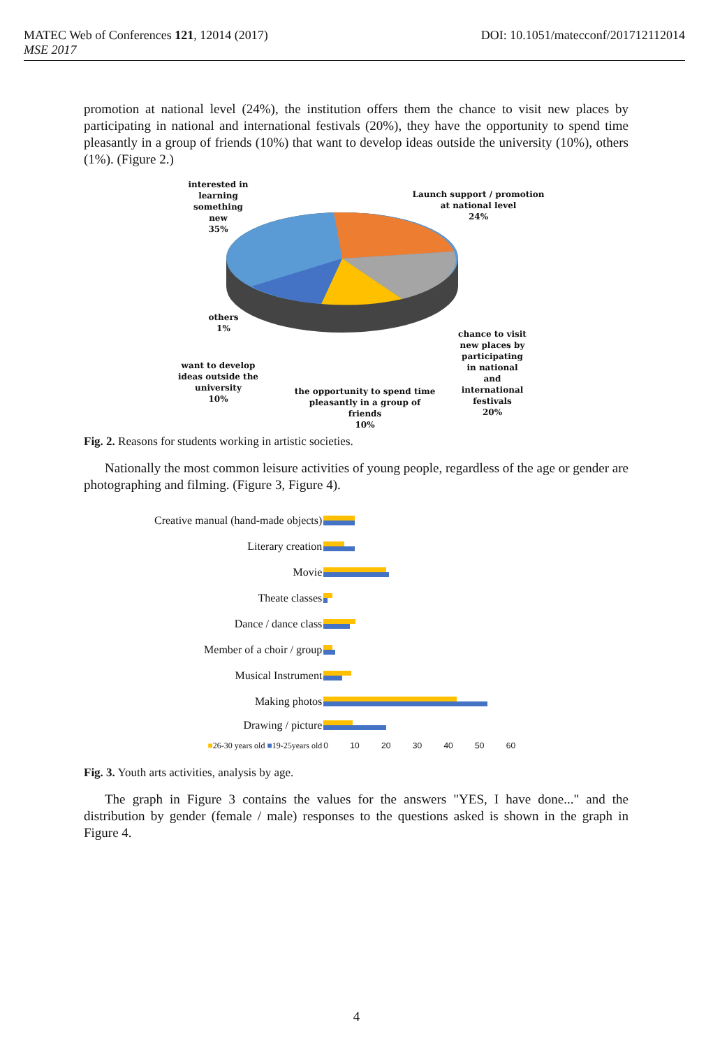DOI: 10.1051/matecconf/201712112014 MATEC Web of Conferences 121, 12014 (2017)
MSE 2017
promotion at national level (24%), the institution offers them the chance to visit new places by participating in national and international festivals (20%), they have the opportunity to spend time pleasantly in a group of friends (10%) that want to develop ideas outside the university (10%), others (1%). (Figure 2.)
interested in learning something new
35%
Launch support / promotion at national level
24%
others
1%
chance to visit new places by participating in national and international festivals
20%
want to develop ideas outside the university
10%
the opportunity to spend time pleasantly in a group of friends
10%
Fig. 2. Reasons for students working in artistic societies.
Nationally the most common leisure activities of young people, regardless of the age or gender are photographing and filming. (Figure 3, Figure 4).
| Creative manual (hand-made objects) | |
| Literary creation | |
| Movie | |
| Theate classes | |
| Dance / dance class | |
| Member of a choir / group | |
| Musical Instrument | |
| Making photos | |
| Drawing / picture | |
| ■ 26-30 years old ■ 19-25years old | 0 10 20 30 40 50 60 |
Fig. 3. Youth arts activities, analysis by age.
The graph in Figure 3 contains the values for the answers "YES, I have done..." and the distribution by gender (female / male) responses to the questions asked is shown in the graph in Figure 4.
4